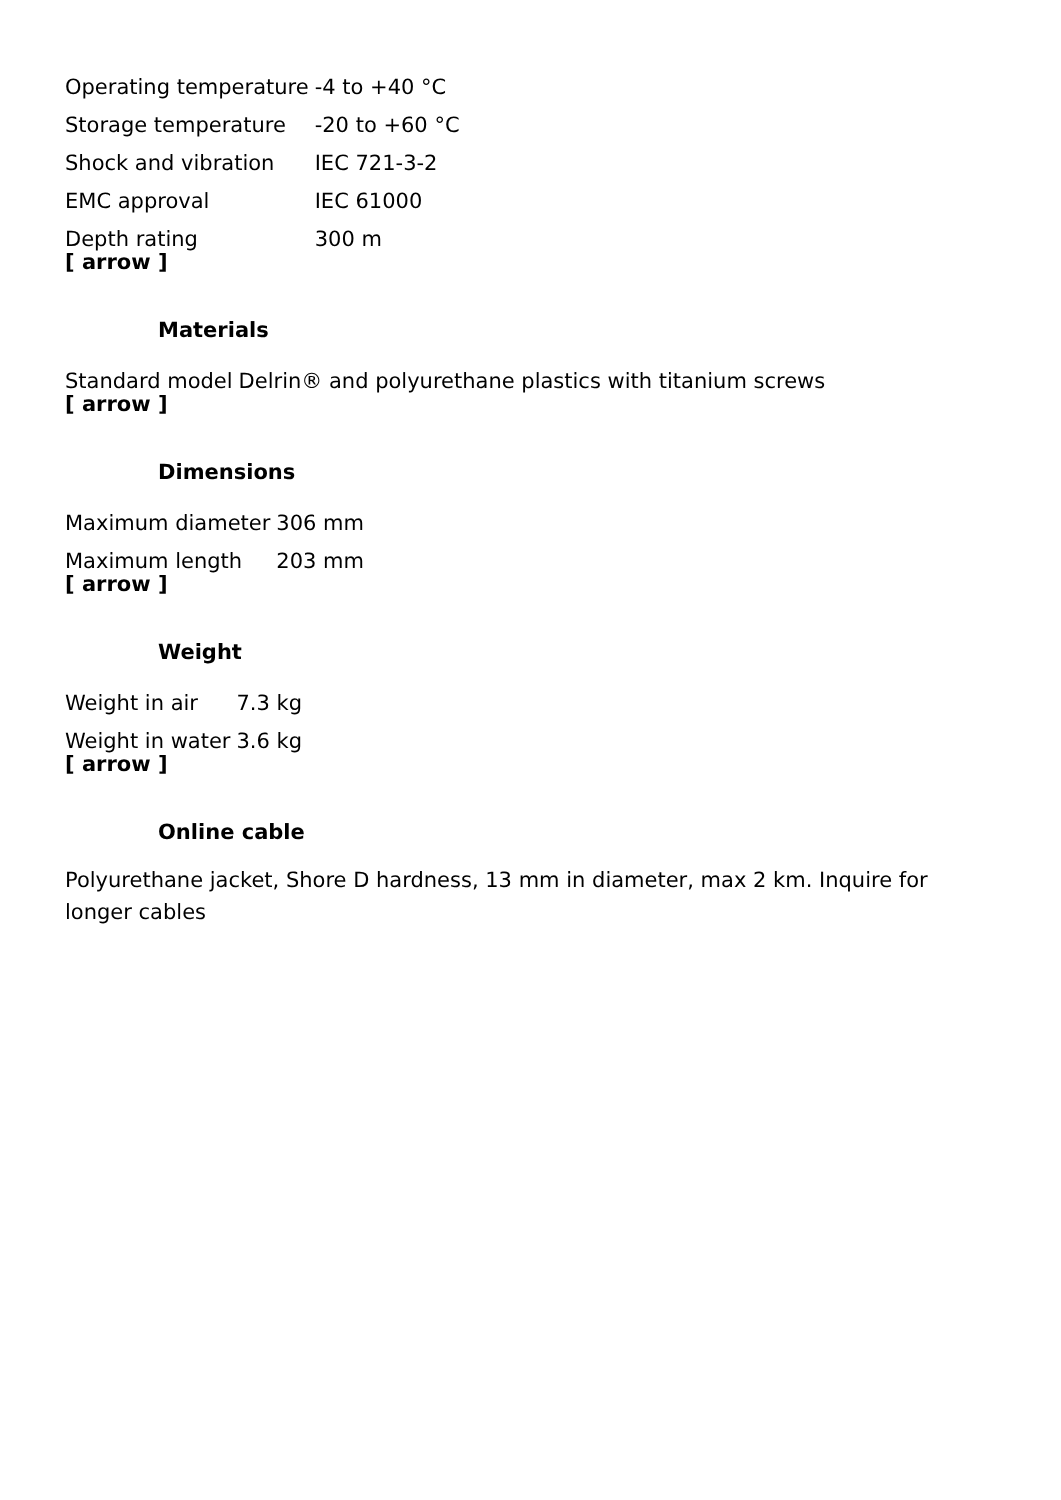| Operating temperature | -4 to +40 °C |
| Storage temperature | -20 to +60 °C |
| Shock and vibration | IEC 721-3-2 |
| EMC approval | IEC 61000 |
| Depth rating | 300 m |
[ arrow ]
Materials
| Standard model | Delrin® and polyurethane plastics with titanium screws |
[ arrow ]
Dimensions
| Maximum diameter | 306 mm |
| Maximum length | 203 mm |
[ arrow ]
Weight
| Weight in air | 7.3 kg |
| Weight in water | 3.6 kg |
[ arrow ]
Online cable
Polyurethane jacket, Shore D hardness, 13 mm in diameter, max 2 km. Inquire for longer cables